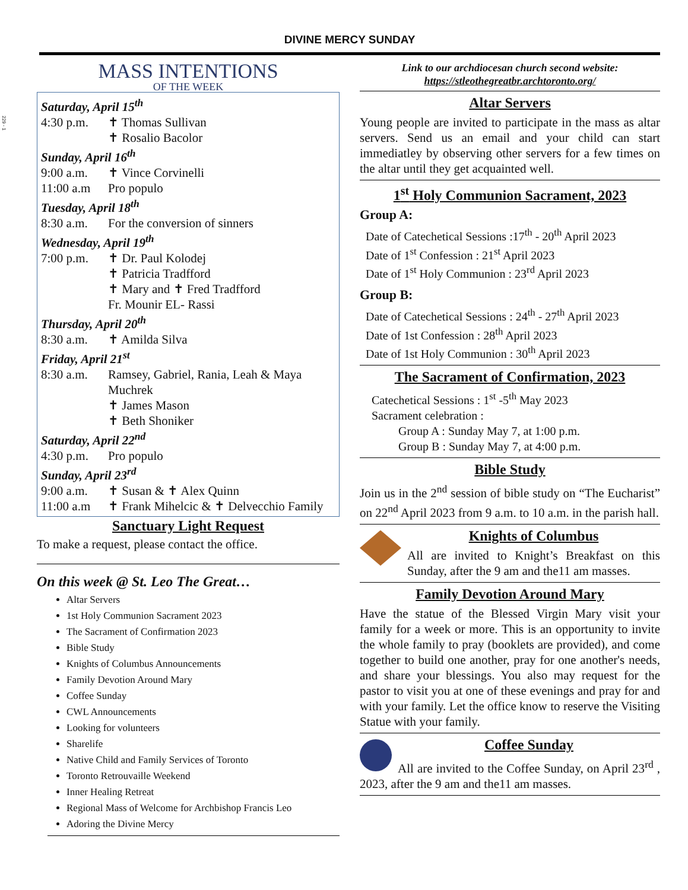229 - 1
DIVINE MERCY SUNDAY
MASS INTENTIONS
OF THE WEEK
Saturday, April 15<sup>th</sup>
4:30 p.m. ✝ Thomas Sullivan
✝ Rosalio Bacolor
Sunday, April 16<sup>th</sup>
9:00 a.m. ✝ Vince Corvinelli
11:00 a.m Pro populo
Tuesday, April 18<sup>th</sup>
8:30 a.m. For the conversion of sinners
Wednesday, April 19<sup>th</sup>
7:00 p.m. ✝ Dr. Paul Kolodej
✝ Patricia Tradfford
✝ Mary and ✝ Fred Tradfford
Fr. Mounir EL- Rassi
Thursday, April 20<sup>th</sup>
8:30 a.m. ✝ Amilda Silva
Friday, April 21<sup>st</sup>
8:30 a.m. Ramsey, Gabriel, Rania, Leah & Maya Muchrek
✝ James Mason
✝ Beth Shoniker
Saturday, April 22<sup>nd</sup>
4:30 p.m. Pro populo
Sunday, April 23<sup>rd</sup>
9:00 a.m. ✝ Susan & ✝ Alex Quinn
11:00 a.m ✝ Frank Mihelcic & ✝ Delvecchio Family
Sanctuary Light Request
To make a request, please contact the office.
On this week @ St. Leo The Great…
Altar Servers
1st Holy Communion Sacrament 2023
The Sacrament of Confirmation 2023
Bible Study
Knights of Columbus Announcements
Family Devotion Around Mary
Coffee Sunday
CWL Announcements
Looking for volunteers
Sharelife
Native Child and Family Services of Toronto
Toronto Retrouvaille Weekend
Inner Healing Retreat
Regional Mass of Welcome for Archbishop Francis Leo
Adoring the Divine Mercy
Link to our archdiocesan church second website:
https://stleothegreatbr.archtoronto.org/
Altar Servers
Young people are invited to participate in the mass as altar servers. Send us an email and your child can start immediatley by observing other servers for a few times on the altar until they get acquainted well.
1<sup>st</sup> Holy Communion Sacrament, 2023
Group A:
Date of Catechetical Sessions :17<sup>th</sup> - 20<sup>th</sup> April 2023
Date of 1<sup>st</sup> Confession : 21<sup>st</sup> April 2023
Date of 1<sup>st</sup> Holy Communion : 23<sup>rd</sup> April 2023
Group B:
Date of Catechetical Sessions : 24<sup>th</sup> - 27<sup>th</sup> April 2023
Date of 1st Confession : 28<sup>th</sup> April 2023
Date of 1st Holy Communion : 30<sup>th</sup> April 2023
The Sacrament of Confirmation, 2023
Catechetical Sessions : 1<sup>st</sup> -5<sup>th</sup> May 2023
Sacrament celebration :
Group A : Sunday May 7, at 1:00 p.m.
Group B : Sunday May 7, at 4:00 p.m.
Bible Study
Join us in the 2<sup>nd</sup> session of bible study on “The Eucharist” on 22<sup>nd</sup> April 2023 from 9 a.m. to 10 a.m. in the parish hall.
Knights of Columbus
All are invited to Knight’s Breakfast on this Sunday, after the 9 am and the11 am masses.
Family Devotion Around Mary
Have the statue of the Blessed Virgin Mary visit your family for a week or more. This is an opportunity to invite the whole family to pray (booklets are provided), and come together to build one another, pray for one another's needs, and share your blessings. You also may request for the pastor to visit you at one of these evenings and pray for and with your family. Let the office know to reserve the Visiting Statue with your family.
Coffee Sunday
All are invited to the Coffee Sunday, on April 23<sup>rd</sup> , 2023, after the 9 am and the11 am masses.